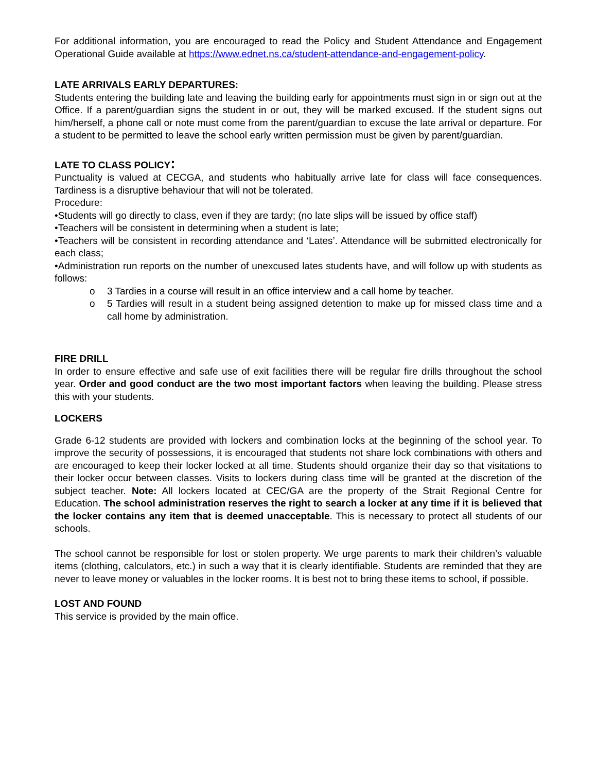For additional information, you are encouraged to read the Policy and Student Attendance and Engagement Operational Guide available at https://www.ednet.ns.ca/student-attendance-and-engagement-policy.
LATE ARRIVALS EARLY DEPARTURES:
Students entering the building late and leaving the building early for appointments must sign in or sign out at the Office. If a parent/guardian signs the student in or out, they will be marked excused. If the student signs out him/herself, a phone call or note must come from the parent/guardian to excuse the late arrival or departure. For a student to be permitted to leave the school early written permission must be given by parent/guardian.
LATE TO CLASS POLICY:
Punctuality is valued at CECGA, and students who habitually arrive late for class will face consequences. Tardiness is a disruptive behaviour that will not be tolerated.
Procedure:
•Students will go directly to class, even if they are tardy; (no late slips will be issued by office staff)
•Teachers will be consistent in determining when a student is late;
•Teachers will be consistent in recording attendance and ‘Lates’. Attendance will be submitted electronically for each class;
•Administration run reports on the number of unexcused lates students have, and will follow up with students as follows:
o 3 Tardies in a course will result in an office interview and a call home by teacher.
o 5 Tardies will result in a student being assigned detention to make up for missed class time and a call home by administration.
FIRE DRILL
In order to ensure effective and safe use of exit facilities there will be regular fire drills throughout the school year. Order and good conduct are the two most important factors when leaving the building. Please stress this with your students.
LOCKERS
Grade 6-12 students are provided with lockers and combination locks at the beginning of the school year. To improve the security of possessions, it is encouraged that students not share lock combinations with others and are encouraged to keep their locker locked at all time. Students should organize their day so that visitations to their locker occur between classes. Visits to lockers during class time will be granted at the discretion of the subject teacher. Note: All lockers located at CEC/GA are the property of the Strait Regional Centre for Education. The school administration reserves the right to search a locker at any time if it is believed that the locker contains any item that is deemed unacceptable. This is necessary to protect all students of our schools.
The school cannot be responsible for lost or stolen property. We urge parents to mark their children’s valuable items (clothing, calculators, etc.) in such a way that it is clearly identifiable. Students are reminded that they are never to leave money or valuables in the locker rooms. It is best not to bring these items to school, if possible.
LOST AND FOUND
This service is provided by the main office.